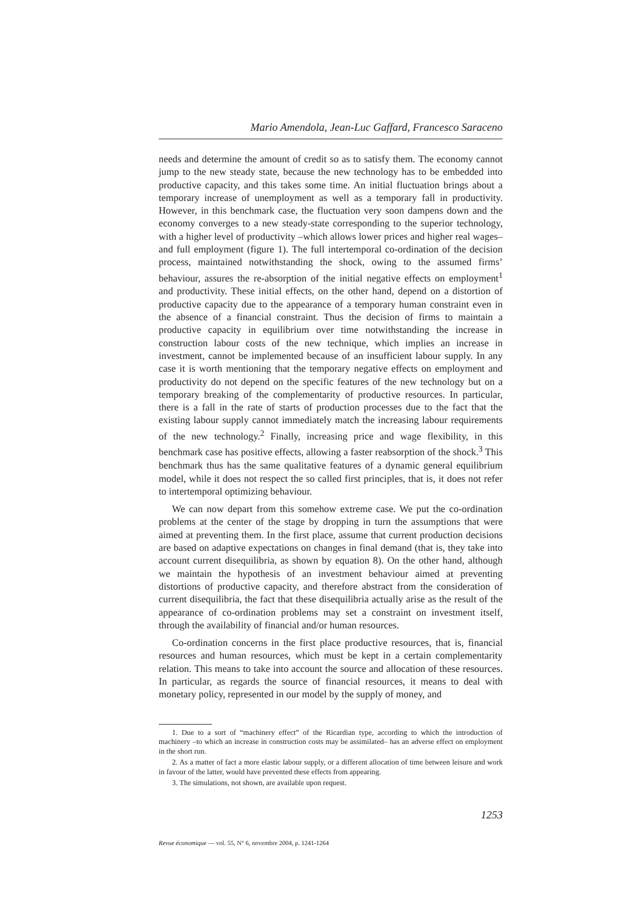Mario Amendola, Jean-Luc Gaffard, Francesco Saraceno
needs and determine the amount of credit so as to satisfy them. The economy cannot jump to the new steady state, because the new technology has to be embedded into productive capacity, and this takes some time. An initial fluctuation brings about a temporary increase of unemployment as well as a temporary fall in productivity. However, in this benchmark case, the fluctuation very soon dampens down and the economy converges to a new steady-state corresponding to the superior technology, with a higher level of productivity –which allows lower prices and higher real wages– and full employment (figure 1). The full intertemporal co-ordination of the decision process, maintained notwithstanding the shock, owing to the assumed firms’ behaviour, assures the re-absorption of the initial negative effects on employment<sup>1</sup> and productivity. These initial effects, on the other hand, depend on a distortion of productive capacity due to the appearance of a temporary human constraint even in the absence of a financial constraint. Thus the decision of firms to maintain a productive capacity in equilibrium over time notwithstanding the increase in construction labour costs of the new technique, which implies an increase in investment, cannot be implemented because of an insufficient labour supply. In any case it is worth mentioning that the temporary negative effects on employment and productivity do not depend on the specific features of the new technology but on a temporary breaking of the complementarity of productive resources. In particular, there is a fall in the rate of starts of production processes due to the fact that the existing labour supply cannot immediately match the increasing labour requirements of the new technology.<sup>2</sup> Finally, increasing price and wage flexibility, in this benchmark case has positive effects, allowing a faster reabsorption of the shock.<sup>3</sup> This benchmark thus has the same qualitative features of a dynamic general equilibrium model, while it does not respect the so called first principles, that is, it does not refer to intertemporal optimizing behaviour.
We can now depart from this somehow extreme case. We put the co-ordination problems at the center of the stage by dropping in turn the assumptions that were aimed at preventing them. In the first place, assume that current production decisions are based on adaptive expectations on changes in final demand (that is, they take into account current disequilibria, as shown by equation 8). On the other hand, although we maintain the hypothesis of an investment behaviour aimed at preventing distortions of productive capacity, and therefore abstract from the consideration of current disequilibria, the fact that these disequilibria actually arise as the result of the appearance of co-ordination problems may set a constraint on investment itself, through the availability of financial and/or human resources.
Co-ordination concerns in the first place productive resources, that is, financial resources and human resources, which must be kept in a certain complementarity relation. This means to take into account the source and allocation of these resources. In particular, as regards the source of financial resources, it means to deal with monetary policy, represented in our model by the supply of money, and
1. Due to a sort of “machinery effect” of the Ricardian type, according to which the introduction of machinery –to which an increase in construction costs may be assimilated– has an adverse effect on employment in the short run.
2. As a matter of fact a more elastic labour supply, or a different allocation of time between leisure and work in favour of the latter, would have prevented these effects from appearing.
3. The simulations, not shown, are available upon request.
1253
Revue économique — vol. 55, N° 6, novembre 2004, p. 1241-1264